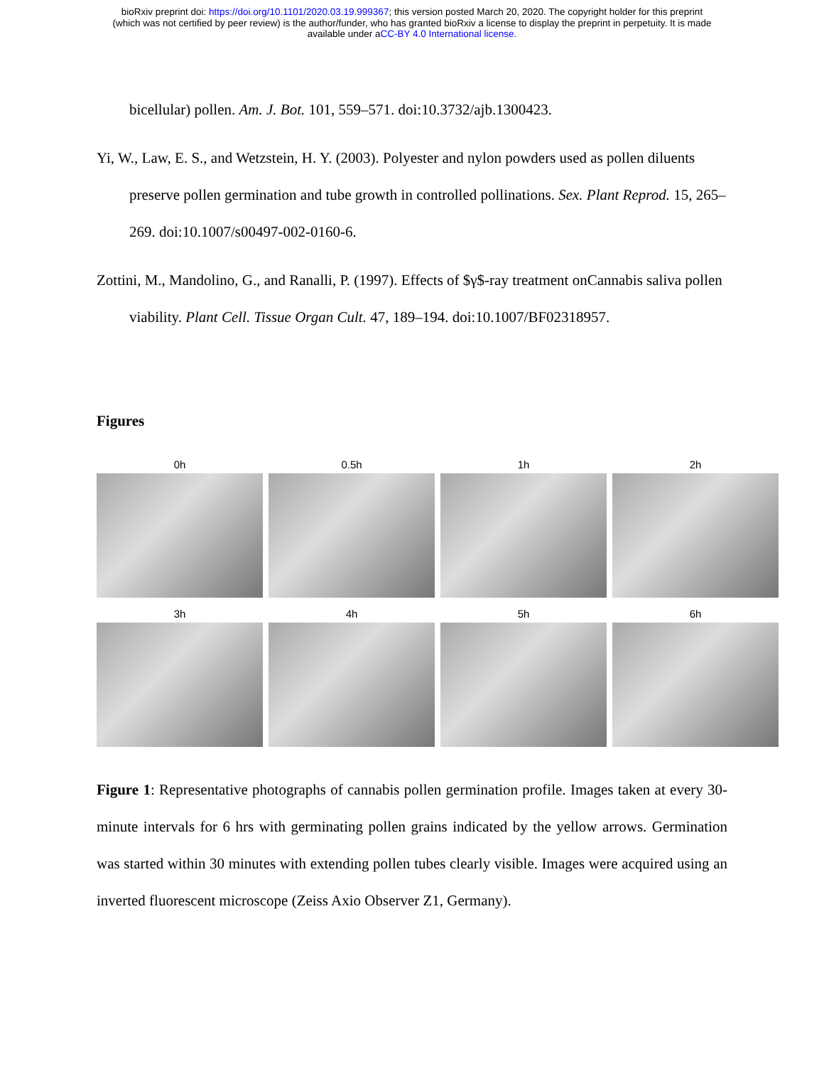bioRxiv preprint doi: https://doi.org/10.1101/2020.03.19.999367; this version posted March 20, 2020. The copyright holder for this preprint
(which was not certified by peer review) is the author/funder, who has granted bioRxiv a license to display the preprint in perpetuity. It is made
available under aCC-BY 4.0 International license.
bicellular) pollen. Am. J. Bot. 101, 559–571. doi:10.3732/ajb.1300423.
Yi, W., Law, E. S., and Wetzstein, H. Y. (2003). Polyester and nylon powders used as pollen diluents preserve pollen germination and tube growth in controlled pollinations. Sex. Plant Reprod. 15, 265–269. doi:10.1007/s00497-002-0160-6.
Zottini, M., Mandolino, G., and Ranalli, P. (1997). Effects of $γ$-ray treatment onCannabis saliva pollen viability. Plant Cell. Tissue Organ Cult. 47, 189–194. doi:10.1007/BF02318957.
Figures
0h
0.5h
1h
2h
3h
4h
5h
6h
Figure 1: Representative photographs of cannabis pollen germination profile. Images taken at every 30-minute intervals for 6 hrs with germinating pollen grains indicated by the yellow arrows. Germination was started within 30 minutes with extending pollen tubes clearly visible. Images were acquired using an inverted fluorescent microscope (Zeiss Axio Observer Z1, Germany).